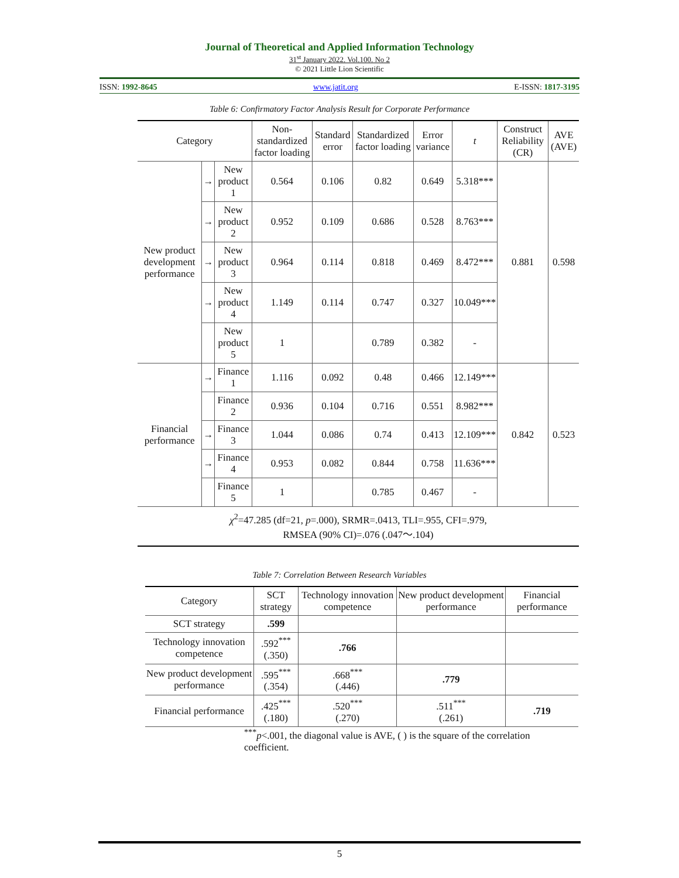Journal of Theoretical and Applied Information Technology
31<sup>st</sup> January 2022. Vol.100. No 2
© 2021 Little Lion Scientific
ISSN: 1992-8645 www.jatit.org E-ISSN: 1817-3195
Table 6: Confirmatory Factor Analysis Result for Corporate Performance
| Category | | | Non-standardized factor loading | Standard error | Standardized factor loading | Error variance | t | Construct Reliability (CR) | AVE (AVE) |
| --- | --- | --- | --- | --- | --- | --- | --- | --- | --- |
| New product development performance | → | New product 1 | 0.564 | 0.106 | 0.82 | 0.649 | 5.318*** | 0.881 | 0.598 |
| | → | New product 2 | 0.952 | 0.109 | 0.686 | 0.528 | 8.763*** | | |
| | → | New product 3 | 0.964 | 0.114 | 0.818 | 0.469 | 8.472*** | | |
| | → | New product 4 | 1.149 | 0.114 | 0.747 | 0.327 | 10.049*** | | |
| | | New product 5 | 1 | | 0.789 | 0.382 | - | | |
| Financial performance | → | Finance 1 | 1.116 | 0.092 | 0.48 | 0.466 | 12.149*** | 0.842 | 0.523 |
| | | Finance 2 | 0.936 | 0.104 | 0.716 | 0.551 | 8.982*** | | |
| | → | Finance 3 | 1.044 | 0.086 | 0.74 | 0.413 | 12.109*** | | |
| | → | Finance 4 | 0.953 | 0.082 | 0.844 | 0.758 | 11.636*** | | |
| | | Finance 5 | 1 | | 0.785 | 0.467 | - | | |
| χ<sup>2</sup>=47.285 (df=21, p =.000), SRMR=.0413, TLI=.955, CFI=.979, RMSEA (90% CI)=.076 (.047～.104) | | | | | | | | | |
Table 7: Correlation Between Research Variables
| Category | SCT strategy | Technology innovation competence | New product development performance | Financial performance |
| --- | --- | --- | --- | --- |
| SCT strategy | .599 | | | |
| Technology innovation competence | .592<sup>***</sup> (.350) | .766 | | |
| New product development performance | .595<sup>***</sup> (.354) | .668<sup>***</sup> (.446) | .779 | |
| Financial performance | .425<sup>***</sup> (.180) | .520<sup>***</sup> (.270) | .511<sup>***</sup> (.261) | .719 |
<sup>***</sup> p<.001, the diagonal value is AVE, ( ) is the square of the correlation coefficient.
5